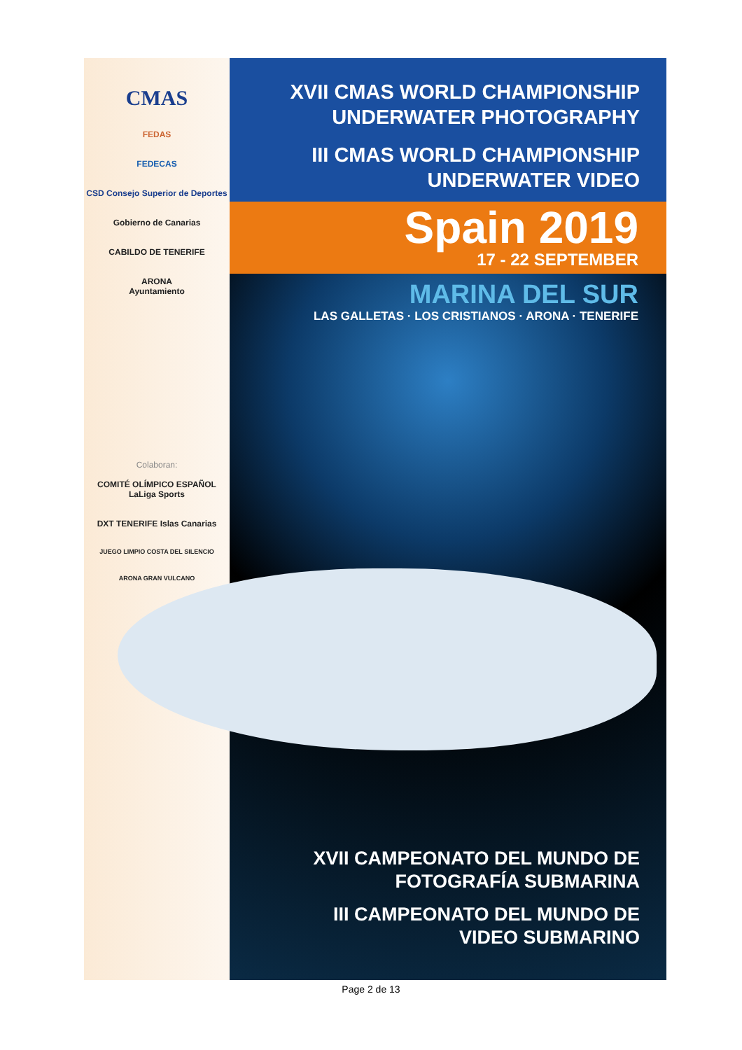CMAS
FEDAS
FEDECAS
CSD Consejo Superior de Deportes
Gobierno de Canarias
CABILDO DE TENERIFE
ARONA
Ayuntamiento
Colaboran:
COMITÉ OLÍMPICO ESPAÑOL LaLiga Sports
DXT TENERIFE Islas Canarias
JUEGO LIMPIO COSTA DEL SILENCIO
ARONA GRAN VULCANO
XVII CMAS WORLD CHAMPIONSHIP
UNDERWATER PHOTOGRAPHY
III CMAS WORLD CHAMPIONSHIP
UNDERWATER VIDEO
Spain 2019
17 - 22 SEPTEMBER
MARINA DEL SUR
LAS GALLETAS · LOS CRISTIANOS · ARONA · TENERIFE
XVII CAMPEONATO DEL MUNDO DE
FOTOGRAFÍA SUBMARINA
III CAMPEONATO DEL MUNDO DE
VIDEO SUBMARINO
Page 2 de 13